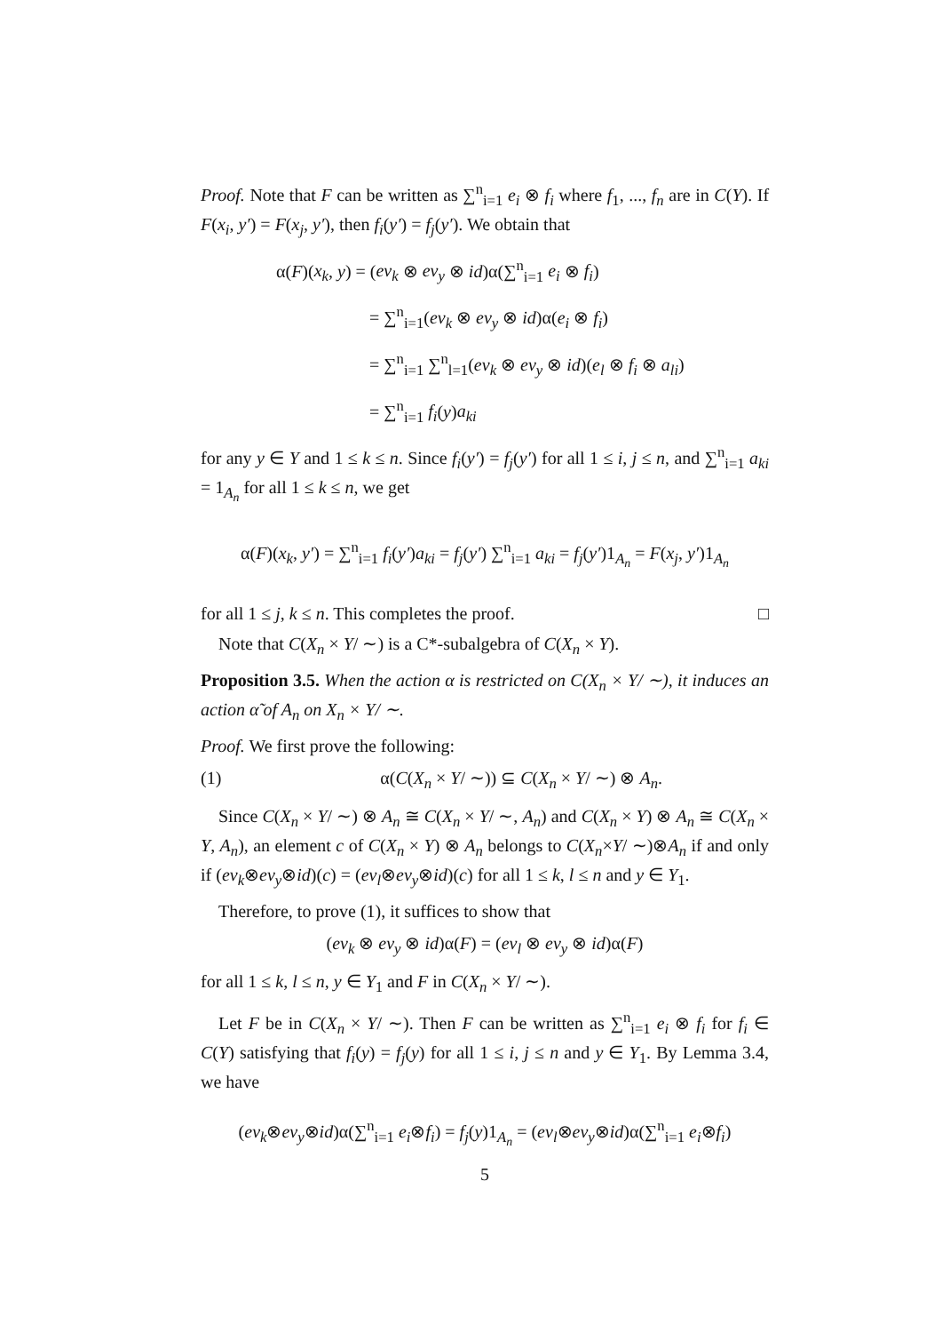Proof. Note that F can be written as ∑<sup>n</sup><sub>i=1</sub> e<sub>i</sub> ⊗ f<sub>i</sub> where f<sub>1</sub>, ..., f<sub>n</sub> are in C(Y). If F(x<sub>i</sub>, y′) = F(x<sub>j</sub>, y′), then f<sub>i</sub>(y′) = f<sub>j</sub>(y′). We obtain that
α(F)(x<sub>k</sub>, y) = (ev<sub>k</sub> ⊗ ev<sub>y</sub> ⊗ id)α(∑<sup>n</sup><sub>i=1</sub> e<sub>i</sub> ⊗ f<sub>i</sub>)
= ∑<sup>n</sup><sub>i=1</sub>(ev<sub>k</sub> ⊗ ev<sub>y</sub> ⊗ id)α(e<sub>i</sub> ⊗ f<sub>i</sub>)
= ∑<sup>n</sup><sub>i=1</sub> ∑<sup>n</sup><sub>l=1</sub>(ev<sub>k</sub> ⊗ ev<sub>y</sub> ⊗ id)(e<sub>l</sub> ⊗ f<sub>i</sub> ⊗ a<sub>li</sub>)
= ∑<sup>n</sup><sub>i=1</sub> f<sub>i</sub>(y)a<sub>ki</sub>
for any y ∈ Y and 1 ≤ k ≤ n. Since f<sub>i</sub>(y′) = f<sub>j</sub>(y′) for all 1 ≤ i, j ≤ n, and ∑<sup>n</sup><sub>i=1</sub> a<sub>ki</sub> = 1<sub>A<sub>n</sub></sub> for all 1 ≤ k ≤ n, we get
α(F)(x<sub>k</sub>, y′) = ∑<sup>n</sup><sub>i=1</sub> f<sub>i</sub>(y′)a<sub>ki</sub> = f<sub>j</sub>(y′) ∑<sup>n</sup><sub>i=1</sub> a<sub>ki</sub> = f<sub>j</sub>(y′)1<sub>A<sub>n</sub></sub> = F(x<sub>j</sub>, y′)1<sub>A<sub>n</sub></sub>
for all 1 ≤ j, k ≤ n. This completes the proof. □
Note that C(X<sub>n</sub> × Y/ ∼) is a C*-subalgebra of C(X<sub>n</sub> × Y).
Proposition 3.5. When the action α is restricted on C(X<sub>n</sub> × Y/ ∼), it induces an action α̃ of A<sub>n</sub> on X<sub>n</sub> × Y/ ∼.
Proof. We first prove the following:
(1) α(C(X<sub>n</sub> × Y/ ∼)) ⊆ C(X<sub>n</sub> × Y/ ∼) ⊗ A<sub>n</sub>.
Since C(X<sub>n</sub> × Y/ ∼) ⊗ A<sub>n</sub> ≅ C(X<sub>n</sub> × Y/ ∼, A<sub>n</sub>) and C(X<sub>n</sub> × Y) ⊗ A<sub>n</sub> ≅ C(X<sub>n</sub> × Y, A<sub>n</sub>), an element c of C(X<sub>n</sub> × Y) ⊗ A<sub>n</sub> belongs to C(X<sub>n</sub>×Y/ ∼)⊗A<sub>n</sub> if and only if (ev<sub>k</sub>⊗ev<sub>y</sub>⊗id)(c) = (ev<sub>l</sub>⊗ev<sub>y</sub>⊗id)(c) for all 1 ≤ k, l ≤ n and y ∈ Y<sub>1</sub>.
Therefore, to prove (1), it suffices to show that
(ev<sub>k</sub> ⊗ ev<sub>y</sub> ⊗ id)α(F) = (ev<sub>l</sub> ⊗ ev<sub>y</sub> ⊗ id)α(F)
for all 1 ≤ k, l ≤ n, y ∈ Y<sub>1</sub> and F in C(X<sub>n</sub> × Y/ ∼).
Let F be in C(X<sub>n</sub> × Y/ ∼). Then F can be written as ∑<sup>n</sup><sub>i=1</sub> e<sub>i</sub> ⊗ f<sub>i</sub> for f<sub>i</sub> ∈ C(Y) satisfying that f<sub>i</sub>(y) = f<sub>j</sub>(y) for all 1 ≤ i, j ≤ n and y ∈ Y<sub>1</sub>. By Lemma 3.4, we have
(ev<sub>k</sub>⊗ev<sub>y</sub>⊗id)α(∑<sup>n</sup><sub>i=1</sub> e<sub>i</sub>⊗f<sub>i</sub>) = f<sub>j</sub>(y)1<sub>A<sub>n</sub></sub> = (ev<sub>l</sub>⊗ev<sub>y</sub>⊗id)α(∑<sup>n</sup><sub>i=1</sub> e<sub>i</sub>⊗f<sub>i</sub>)
5